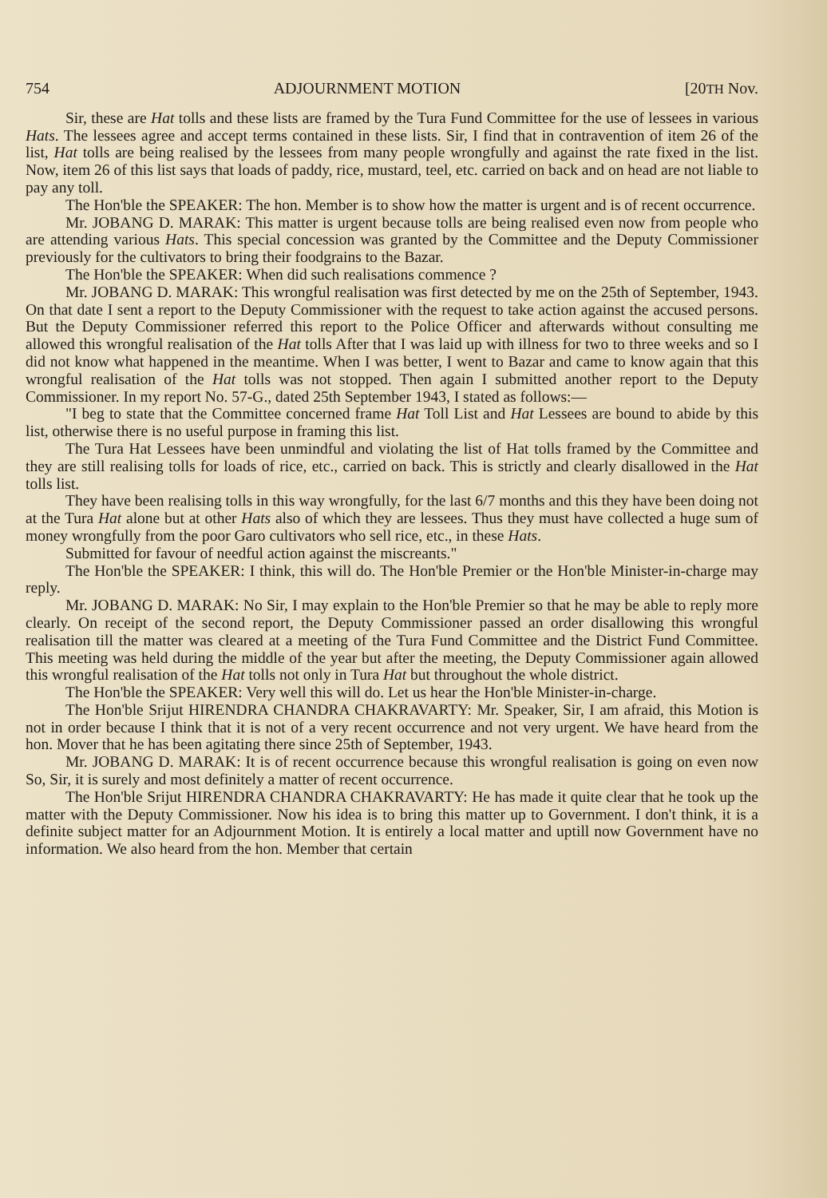754 ADJOURNMENT MOTION [20TH Nov.
Sir, these are Hat tolls and these lists are framed by the Tura Fund Committee for the use of lessees in various Hats. The lessees agree and accept terms contained in these lists. Sir, I find that in contravention of item 26 of the list, Hat tolls are being realised by the lessees from many people wrongfully and against the rate fixed in the list. Now, item 26 of this list says that loads of paddy, rice, mustard, teel, etc. carried on back and on head are not liable to pay any toll.
The Hon'ble the SPEAKER: The hon. Member is to show how the matter is urgent and is of recent occurrence.
Mr. JOBANG D. MARAK: This matter is urgent because tolls are being realised even now from people who are attending various Hats. This special concession was granted by the Committee and the Deputy Commissioner previously for the cultivators to bring their foodgrains to the Bazar.
The Hon'ble the SPEAKER: When did such realisations commence ?
Mr. JOBANG D. MARAK: This wrongful realisation was first detected by me on the 25th of September, 1943. On that date I sent a report to the Deputy Commissioner with the request to take action against the accused persons. But the Deputy Commissioner referred this report to the Police Officer and afterwards without consulting me allowed this wrongful realisation of the Hat tolls After that I was laid up with illness for two to three weeks and so I did not know what happened in the meantime. When I was better, I went to Bazar and came to know again that this wrongful realisation of the Hat tolls was not stopped. Then again I submitted another report to the Deputy Commissioner. In my report No. 57-G., dated 25th September 1943, I stated as follows:—
"I beg to state that the Committee concerned frame Hat Toll List and Hat Lessees are bound to abide by this list, otherwise there is no useful purpose in framing this list.
The Tura Hat Lessees have been unmindful and violating the list of Hat tolls framed by the Committee and they are still realising tolls for loads of rice, etc., carried on back. This is strictly and clearly disallowed in the Hat tolls list.
They have been realising tolls in this way wrongfully, for the last 6/7 months and this they have been doing not at the Tura Hat alone but at other Hats also of which they are lessees. Thus they must have collected a huge sum of money wrongfully from the poor Garo cultivators who sell rice, etc., in these Hats.
Submitted for favour of needful action against the miscreants."
The Hon'ble the SPEAKER: I think, this will do. The Hon'ble Premier or the Hon'ble Minister-in-charge may reply.
Mr. JOBANG D. MARAK: No Sir, I may explain to the Hon'ble Premier so that he may be able to reply more clearly. On receipt of the second report, the Deputy Commissioner passed an order disallowing this wrongful realisation till the matter was cleared at a meeting of the Tura Fund Committee and the District Fund Committee. This meeting was held during the middle of the year but after the meeting, the Deputy Commissioner again allowed this wrongful realisation of the Hat tolls not only in Tura Hat but throughout the whole district.
The Hon'ble the SPEAKER: Very well this will do. Let us hear the Hon'ble Minister-in-charge.
The Hon'ble Srijut HIRENDRA CHANDRA CHAKRAVARTY: Mr. Speaker, Sir, I am afraid, this Motion is not in order because I think that it is not of a very recent occurrence and not very urgent. We have heard from the hon. Mover that he has been agitating there since 25th of September, 1943.
Mr. JOBANG D. MARAK: It is of recent occurrence because this wrongful realisation is going on even now So, Sir, it is surely and most definitely a matter of recent occurrence.
The Hon'ble Srijut HIRENDRA CHANDRA CHAKRAVARTY: He has made it quite clear that he took up the matter with the Deputy Commissioner. Now his idea is to bring this matter up to Government. I don't think, it is a definite subject matter for an Adjournment Motion. It is entirely a local matter and uptill now Government have no information. We also heard from the hon. Member that certain